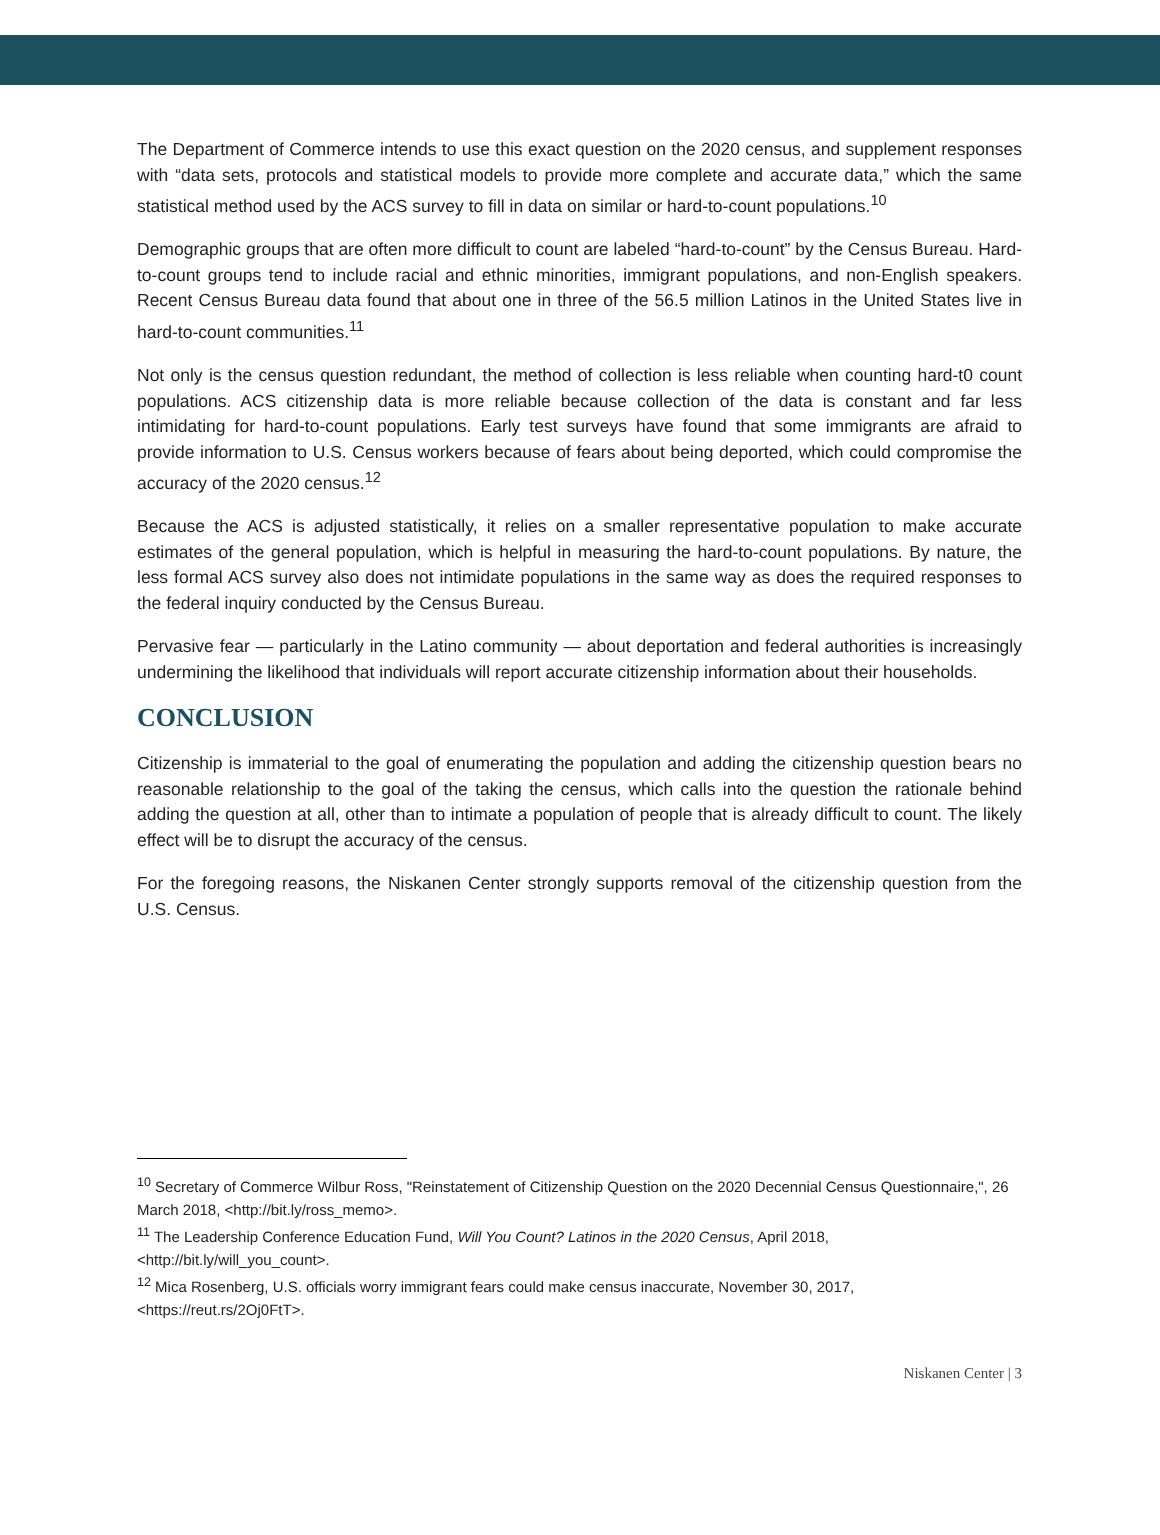The Department of Commerce intends to use this exact question on the 2020 census, and supplement responses with “data sets, protocols and statistical models to provide more complete and accurate data,” which the same statistical method used by the ACS survey to fill in data on similar or hard-to-count populations.<sup>10</sup>
Demographic groups that are often more difficult to count are labeled “hard-to-count” by the Census Bureau. Hard-to-count groups tend to include racial and ethnic minorities, immigrant populations, and non-English speakers. Recent Census Bureau data found that about one in three of the 56.5 million Latinos in the United States live in hard-to-count communities.<sup>11</sup>
Not only is the census question redundant, the method of collection is less reliable when counting hard-t0 count populations. ACS citizenship data is more reliable because collection of the data is constant and far less intimidating for hard-to-count populations. Early test surveys have found that some immigrants are afraid to provide information to U.S. Census workers because of fears about being deported, which could compromise the accuracy of the 2020 census.<sup>12</sup>
Because the ACS is adjusted statistically, it relies on a smaller representative population to make accurate estimates of the general population, which is helpful in measuring the hard-to-count populations. By nature, the less formal ACS survey also does not intimidate populations in the same way as does the required responses to the federal inquiry conducted by the Census Bureau.
Pervasive fear — particularly in the Latino community — about deportation and federal authorities is increasingly undermining the likelihood that individuals will report accurate citizenship information about their households.
CONCLUSION
Citizenship is immaterial to the goal of enumerating the population and adding the citizenship question bears no reasonable relationship to the goal of the taking the census, which calls into the question the rationale behind adding the question at all, other than to intimate a population of people that is already difficult to count. The likely effect will be to disrupt the accuracy of the census.
For the foregoing reasons, the Niskanen Center strongly supports removal of the citizenship question from the U.S. Census.
<sup>10</sup> Secretary of Commerce Wilbur Ross, "Reinstatement of Citizenship Question on the 2020 Decennial Census Questionnaire,", 26 March 2018, <http://bit.ly/ross_memo>.
<sup>11</sup> The Leadership Conference Education Fund, Will You Count? Latinos in the 2020 Census, April 2018, <http://bit.ly/will_you_count>.
<sup>12</sup> Mica Rosenberg, U.S. officials worry immigrant fears could make census inaccurate, November 30, 2017, <https://reut.rs/2Oj0FtT>.
Niskanen Center | 3